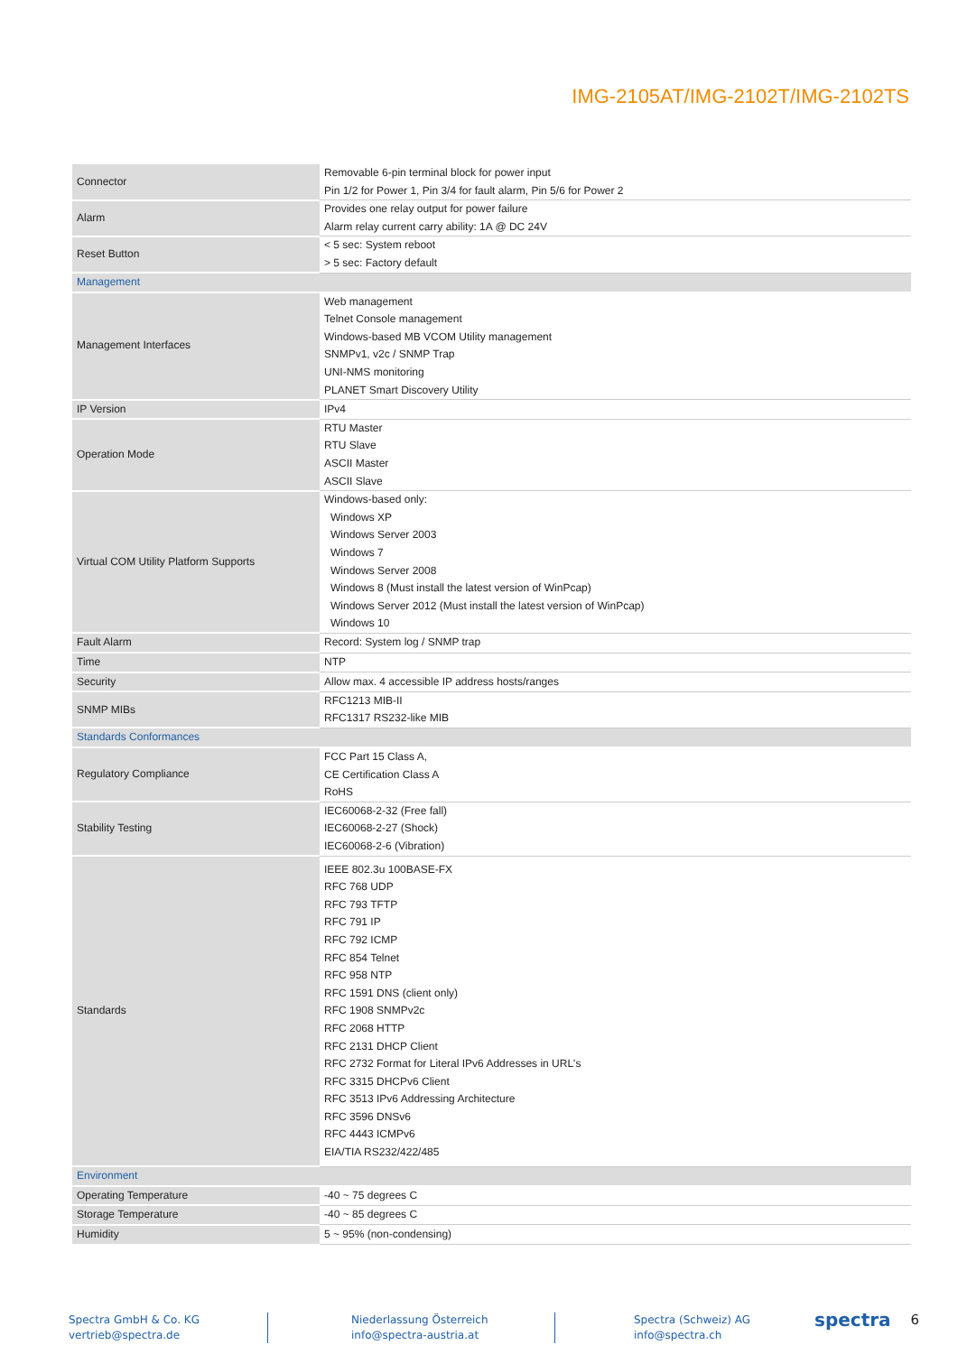IMG-2105AT/IMG-2102T/IMG-2102TS
| Connector | Removable 6-pin terminal block for power input Pin 1/2 for Power 1, Pin 3/4 for fault alarm, Pin 5/6 for Power 2 |
| Alarm | Provides one relay output for power failure Alarm relay current carry ability: 1A @ DC 24V |
| Reset Button | < 5 sec: System reboot > 5 sec: Factory default |
| Management | |
| Management Interfaces | Web management Telnet Console management Windows-based MB VCOM Utility management SNMPv1, v2c / SNMP Trap UNI-NMS monitoring PLANET Smart Discovery Utility |
| IP Version | IPv4 |
| Operation Mode | RTU Master RTU Slave ASCII Master ASCII Slave |
| Virtual COM Utility Platform Supports | Windows-based only: Windows XP Windows Server 2003 Windows 7 Windows Server 2008 Windows 8 (Must install the latest version of WinPcap) Windows Server 2012 (Must install the latest version of WinPcap) Windows 10 |
| Fault Alarm | Record: System log / SNMP trap |
| Time | NTP |
| Security | Allow max. 4 accessible IP address hosts/ranges |
| SNMP MIBs | RFC1213 MIB-II RFC1317 RS232-like MIB |
| Standards Conformances | |
| Regulatory Compliance | FCC Part 15 Class A, CE Certification Class A RoHS |
| Stability Testing | IEC60068-2-32 (Free fall) IEC60068-2-27 (Shock) IEC60068-2-6 (Vibration) |
| Standards | IEEE 802.3u 100BASE-FX RFC 768 UDP RFC 793 TFTP RFC 791 IP RFC 792 ICMP RFC 854 Telnet RFC 958 NTP RFC 1591 DNS (client only) RFC 1908 SNMPv2c RFC 2068 HTTP RFC 2131 DHCP Client RFC 2732 Format for Literal IPv6 Addresses in URL's RFC 3315 DHCPv6 Client RFC 3513 IPv6 Addressing Architecture RFC 3596 DNSv6 RFC 4443 ICMPv6 EIA/TIA RS232/422/485 |
| Environment | |
| Operating Temperature | -40 ~ 75 degrees C |
| Storage Temperature | -40 ~ 85 degrees C |
| Humidity | 5 ~ 95% (non-condensing) |
Spectra GmbH & Co. KG
vertrieb@spectra.de
Niederlassung Österreich
info@spectra-austria.at
Spectra (Schweiz) AG
info@spectra.ch
spectra
6